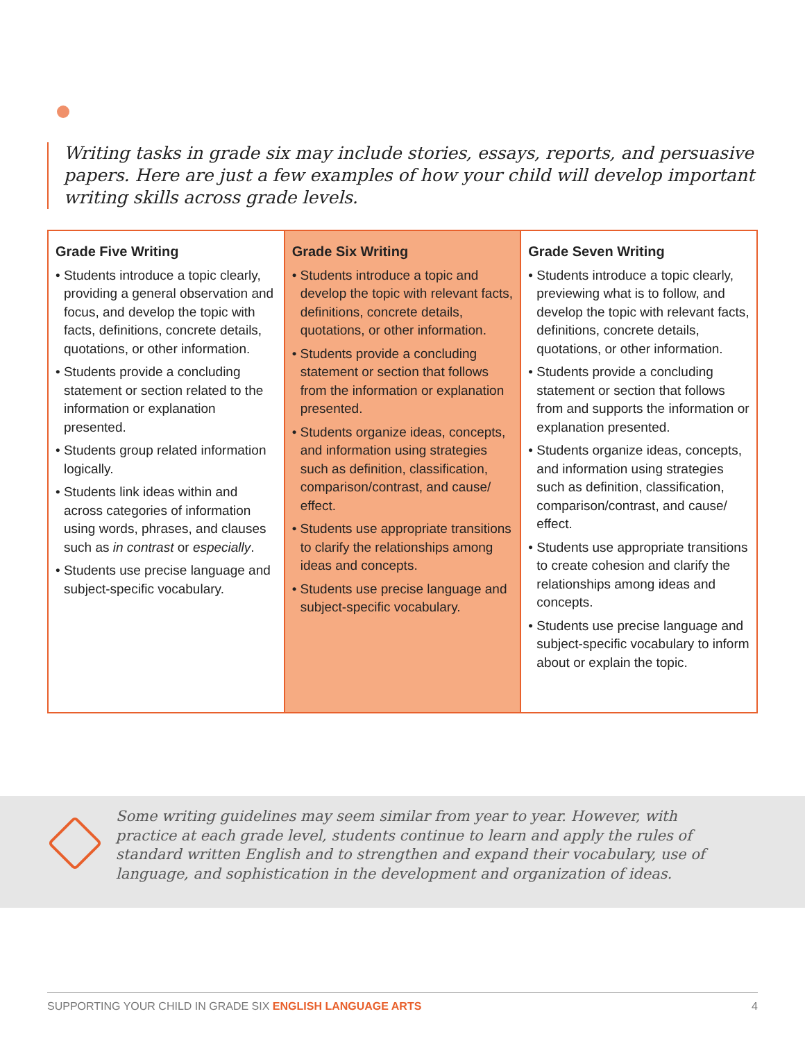Writing tasks in grade six may include stories, essays, reports, and persuasive papers. Here are just a few examples of how your child will develop important writing skills across grade levels.
| Grade Five Writing • Students introduce a topic clearly, providing a general observation and focus, and develop the topic with facts, definitions, concrete details, quotations, or other information. • Students provide a concluding statement or section related to the information or explanation presented. • Students group related information logically. • Students link ideas within and across categories of information using words, phrases, and clauses such as in contrast or especially . • Students use precise language and subject-specific vocabulary. | Grade Six Writing • Students introduce a topic and develop the topic with relevant facts, definitions, concrete details, quotations, or other information. • Students provide a concluding statement or section that follows from the information or explanation presented. • Students organize ideas, concepts, and information using strategies such as definition, classification, comparison/contrast, and cause/ effect. • Students use appropriate transitions to clarify the relationships among ideas and concepts. • Students use precise language and subject-specific vocabulary. | Grade Seven Writing • Students introduce a topic clearly, previewing what is to follow, and develop the topic with relevant facts, definitions, concrete details, quotations, or other information. • Students provide a concluding statement or section that follows from and supports the information or explanation presented. • Students organize ideas, concepts, and information using strategies such as definition, classification, comparison/contrast, and cause/ effect. • Students use appropriate transitions to create cohesion and clarify the relationships among ideas and concepts. • Students use precise language and subject-specific vocabulary to inform about or explain the topic. |
Some writing guidelines may seem similar from year to year. However, with practice at each grade level, students continue to learn and apply the rules of standard written English and to strengthen and expand their vocabulary, use of language, and sophistication in the development and organization of ideas.
SUPPORTING YOUR CHILD IN GRADE SIX ENGLISH LANGUAGE ARTS 4